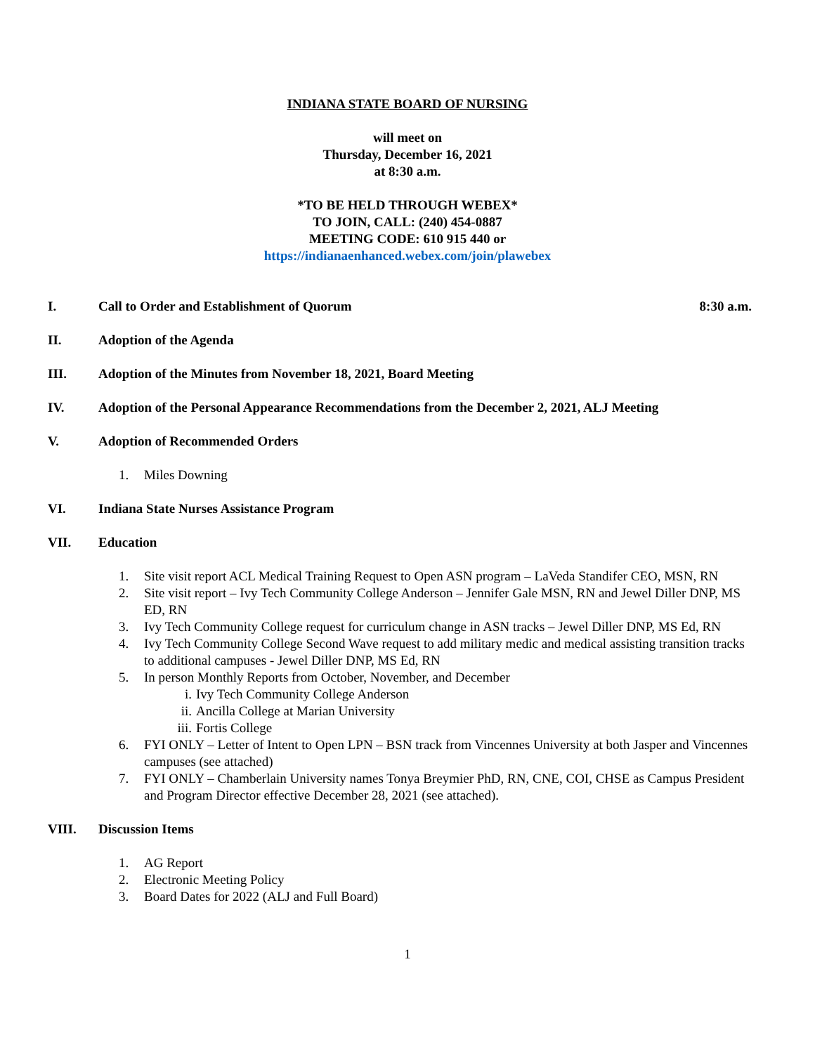INDIANA STATE BOARD OF NURSING
will meet on
Thursday, December 16, 2021
at 8:30 a.m.
*TO BE HELD THROUGH WEBEX*
TO JOIN, CALL: (240) 454-0887
MEETING CODE: 610 915 440 or
https://indianaenhanced.webex.com/join/plawebex
I. Call to Order and Establishment of Quorum 8:30 a.m.
II. Adoption of the Agenda
III. Adoption of the Minutes from November 18, 2021, Board Meeting
IV. Adoption of the Personal Appearance Recommendations from the December 2, 2021, ALJ Meeting
V. Adoption of Recommended Orders
1. Miles Downing
VI. Indiana State Nurses Assistance Program
VII. Education
1. Site visit report ACL Medical Training Request to Open ASN program – LaVeda Standifer CEO, MSN, RN
2. Site visit report – Ivy Tech Community College Anderson – Jennifer Gale MSN, RN and Jewel Diller DNP, MS ED, RN
3. Ivy Tech Community College request for curriculum change in ASN tracks – Jewel Diller DNP, MS Ed, RN
4. Ivy Tech Community College Second Wave request to add military medic and medical assisting transition tracks to additional campuses - Jewel Diller DNP, MS Ed, RN
5. In person Monthly Reports from October, November, and December
i. Ivy Tech Community College Anderson
ii. Ancilla College at Marian University
iii. Fortis College
6. FYI ONLY – Letter of Intent to Open LPN – BSN track from Vincennes University at both Jasper and Vincennes campuses (see attached)
7. FYI ONLY – Chamberlain University names Tonya Breymier PhD, RN, CNE, COI, CHSE as Campus President and Program Director effective December 28, 2021 (see attached).
VIII. Discussion Items
1. AG Report
2. Electronic Meeting Policy
3. Board Dates for 2022 (ALJ and Full Board)
1